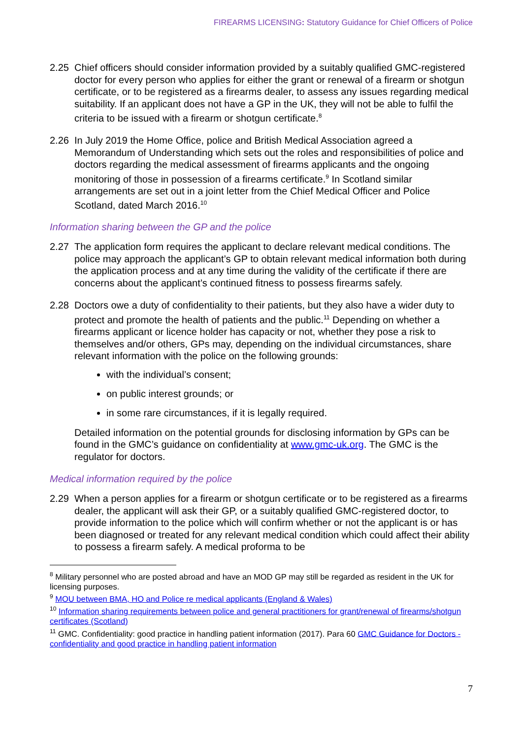FIREARMS LICENSING: Statutory Guidance for Chief Officers of Police
2.25 Chief officers should consider information provided by a suitably qualified GMC-registered doctor for every person who applies for either the grant or renewal of a firearm or shotgun certificate, or to be registered as a firearms dealer, to assess any issues regarding medical suitability. If an applicant does not have a GP in the UK, they will not be able to fulfil the criteria to be issued with a firearm or shotgun certificate.<sup>8</sup>
2.26 In July 2019 the Home Office, police and British Medical Association agreed a Memorandum of Understanding which sets out the roles and responsibilities of police and doctors regarding the medical assessment of firearms applicants and the ongoing monitoring of those in possession of a firearms certificate.<sup>9</sup> In Scotland similar arrangements are set out in a joint letter from the Chief Medical Officer and Police Scotland, dated March 2016.<sup>10</sup>
Information sharing between the GP and the police
2.27 The application form requires the applicant to declare relevant medical conditions. The police may approach the applicant’s GP to obtain relevant medical information both during the application process and at any time during the validity of the certificate if there are concerns about the applicant’s continued fitness to possess firearms safely.
2.28 Doctors owe a duty of confidentiality to their patients, but they also have a wider duty to protect and promote the health of patients and the public.<sup>11</sup> Depending on whether a firearms applicant or licence holder has capacity or not, whether they pose a risk to themselves and/or others, GPs may, depending on the individual circumstances, share relevant information with the police on the following grounds:
with the individual’s consent;
on public interest grounds; or
in some rare circumstances, if it is legally required.
Detailed information on the potential grounds for disclosing information by GPs can be found in the GMC’s guidance on confidentiality at www.gmc-uk.org. The GMC is the regulator for doctors.
Medical information required by the police
2.29 When a person applies for a firearm or shotgun certificate or to be registered as a firearms dealer, the applicant will ask their GP, or a suitably qualified GMC-registered doctor, to provide information to the police which will confirm whether or not the applicant is or has been diagnosed or treated for any relevant medical condition which could affect their ability to possess a firearm safely. A medical proforma to be
<sup>8</sup> Military personnel who are posted abroad and have an MOD GP may still be regarded as resident in the UK for licensing purposes.
<sup>9</sup> MOU between BMA, HO and Police re medical applicants (England & Wales)
<sup>10</sup> Information sharing requirements between police and general practitioners for grant/renewal of firearms/shotgun certificates (Scotland)
<sup>11</sup> GMC. Confidentiality: good practice in handling patient information (2017). Para 60 GMC Guidance for Doctors - confidentiality and good practice in handling patient information
7